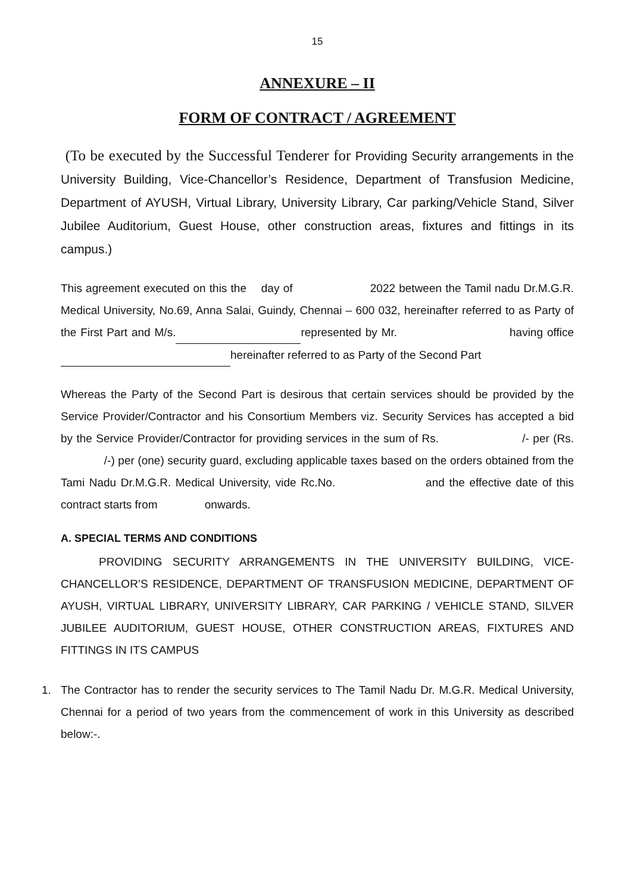15
ANNEXURE – II
FORM OF CONTRACT / AGREEMENT
(To be executed by the Successful Tenderer for Providing Security arrangements in the University Building, Vice-Chancellor’s Residence, Department of Transfusion Medicine, Department of AYUSH, Virtual Library, University Library, Car parking/Vehicle Stand, Silver Jubilee Auditorium, Guest House, other construction areas, fixtures and fittings in its campus.)
This agreement executed on this the day of 2022 between the Tamil nadu Dr.M.G.R. Medical University, No.69, Anna Salai, Guindy, Chennai – 600 032, hereinafter referred to as Party of the First Part and M/s. represented by Mr. having office hereinafter referred to as Party of the Second Part
Whereas the Party of the Second Part is desirous that certain services should be provided by the Service Provider/Contractor and his Consortium Members viz. Security Services has accepted a bid by the Service Provider/Contractor for providing services in the sum of Rs. /- per (Rs. /-) per (one) security guard, excluding applicable taxes based on the orders obtained from the Tami Nadu Dr.M.G.R. Medical University, vide Rc.No. and the effective date of this contract starts from onwards.
A. SPECIAL TERMS AND CONDITIONS
PROVIDING SECURITY ARRANGEMENTS IN THE UNIVERSITY BUILDING, VICE-CHANCELLOR’S RESIDENCE, DEPARTMENT OF TRANSFUSION MEDICINE, DEPARTMENT OF AYUSH, VIRTUAL LIBRARY, UNIVERSITY LIBRARY, CAR PARKING / VEHICLE STAND, SILVER JUBILEE AUDITORIUM, GUEST HOUSE, OTHER CONSTRUCTION AREAS, FIXTURES AND FITTINGS IN ITS CAMPUS
1. The Contractor has to render the security services to The Tamil Nadu Dr. M.G.R. Medical University, Chennai for a period of two years from the commencement of work in this University as described below:-.